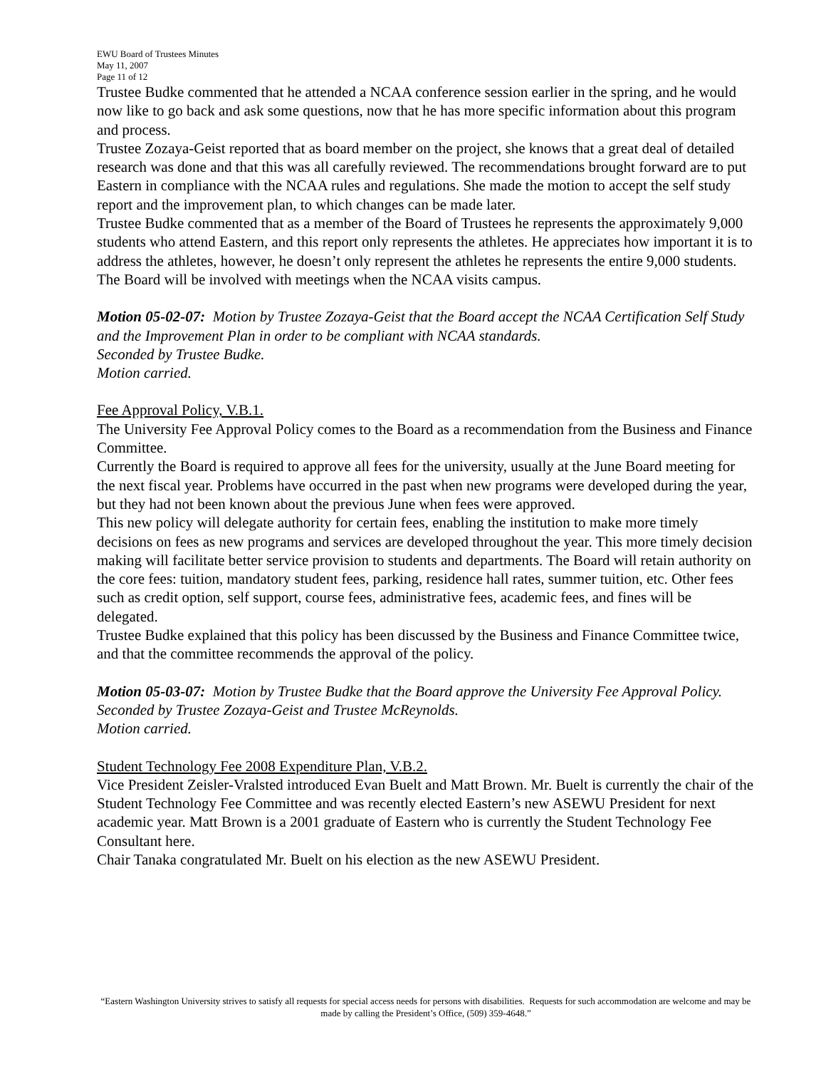EWU Board of Trustees Minutes
May 11, 2007
Page 11 of 12
Trustee Budke commented that he attended a NCAA conference session earlier in the spring, and he would now like to go back and ask some questions, now that he has more specific information about this program and process.
Trustee Zozaya-Geist reported that as board member on the project, she knows that a great deal of detailed research was done and that this was all carefully reviewed. The recommendations brought forward are to put Eastern in compliance with the NCAA rules and regulations. She made the motion to accept the self study report and the improvement plan, to which changes can be made later.
Trustee Budke commented that as a member of the Board of Trustees he represents the approximately 9,000 students who attend Eastern, and this report only represents the athletes. He appreciates how important it is to address the athletes, however, he doesn’t only represent the athletes he represents the entire 9,000 students.
The Board will be involved with meetings when the NCAA visits campus.
Motion 05-02-07: Motion by Trustee Zozaya-Geist that the Board accept the NCAA Certification Self Study and the Improvement Plan in order to be compliant with NCAA standards.
Seconded by Trustee Budke.
Motion carried.
Fee Approval Policy, V.B.1.
The University Fee Approval Policy comes to the Board as a recommendation from the Business and Finance Committee.
Currently the Board is required to approve all fees for the university, usually at the June Board meeting for the next fiscal year. Problems have occurred in the past when new programs were developed during the year, but they had not been known about the previous June when fees were approved.
This new policy will delegate authority for certain fees, enabling the institution to make more timely decisions on fees as new programs and services are developed throughout the year. This more timely decision making will facilitate better service provision to students and departments. The Board will retain authority on the core fees: tuition, mandatory student fees, parking, residence hall rates, summer tuition, etc. Other fees such as credit option, self support, course fees, administrative fees, academic fees, and fines will be delegated.
Trustee Budke explained that this policy has been discussed by the Business and Finance Committee twice, and that the committee recommends the approval of the policy.
Motion 05-03-07: Motion by Trustee Budke that the Board approve the University Fee Approval Policy.
Seconded by Trustee Zozaya-Geist and Trustee McReynolds.
Motion carried.
Student Technology Fee 2008 Expenditure Plan, V.B.2.
Vice President Zeisler-Vralsted introduced Evan Buelt and Matt Brown. Mr. Buelt is currently the chair of the Student Technology Fee Committee and was recently elected Eastern’s new ASEWU President for next academic year. Matt Brown is a 2001 graduate of Eastern who is currently the Student Technology Fee Consultant here.
Chair Tanaka congratulated Mr. Buelt on his election as the new ASEWU President.
“Eastern Washington University strives to satisfy all requests for special access needs for persons with disabilities. Requests for such accommodation are welcome and may be made by calling the President’s Office, (509) 359-4648.”